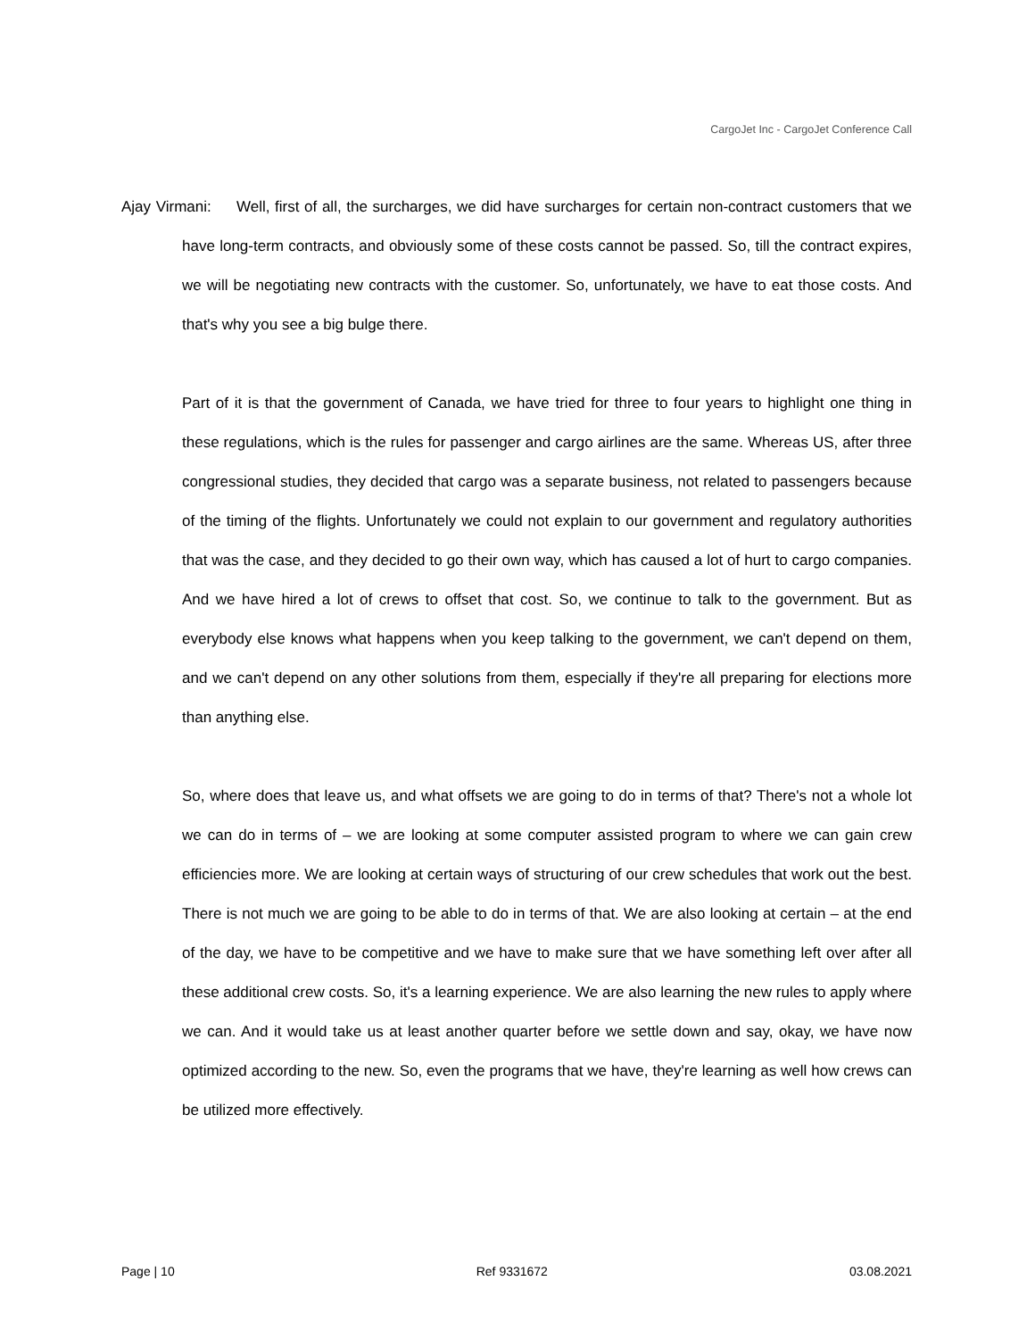CargoJet Inc - CargoJet Conference Call
Ajay Virmani: Well, first of all, the surcharges, we did have surcharges for certain non-contract customers that we have long-term contracts, and obviously some of these costs cannot be passed. So, till the contract expires, we will be negotiating new contracts with the customer. So, unfortunately, we have to eat those costs. And that's why you see a big bulge there.
Part of it is that the government of Canada, we have tried for three to four years to highlight one thing in these regulations, which is the rules for passenger and cargo airlines are the same. Whereas US, after three congressional studies, they decided that cargo was a separate business, not related to passengers because of the timing of the flights. Unfortunately we could not explain to our government and regulatory authorities that was the case, and they decided to go their own way, which has caused a lot of hurt to cargo companies. And we have hired a lot of crews to offset that cost. So, we continue to talk to the government. But as everybody else knows what happens when you keep talking to the government, we can't depend on them, and we can't depend on any other solutions from them, especially if they're all preparing for elections more than anything else.
So, where does that leave us, and what offsets we are going to do in terms of that? There's not a whole lot we can do in terms of – we are looking at some computer assisted program to where we can gain crew efficiencies more. We are looking at certain ways of structuring of our crew schedules that work out the best. There is not much we are going to be able to do in terms of that. We are also looking at certain – at the end of the day, we have to be competitive and we have to make sure that we have something left over after all these additional crew costs. So, it's a learning experience. We are also learning the new rules to apply where we can. And it would take us at least another quarter before we settle down and say, okay, we have now optimized according to the new. So, even the programs that we have, they're learning as well how crews can be utilized more effectively.
Page | 10 Ref 9331672 03.08.2021